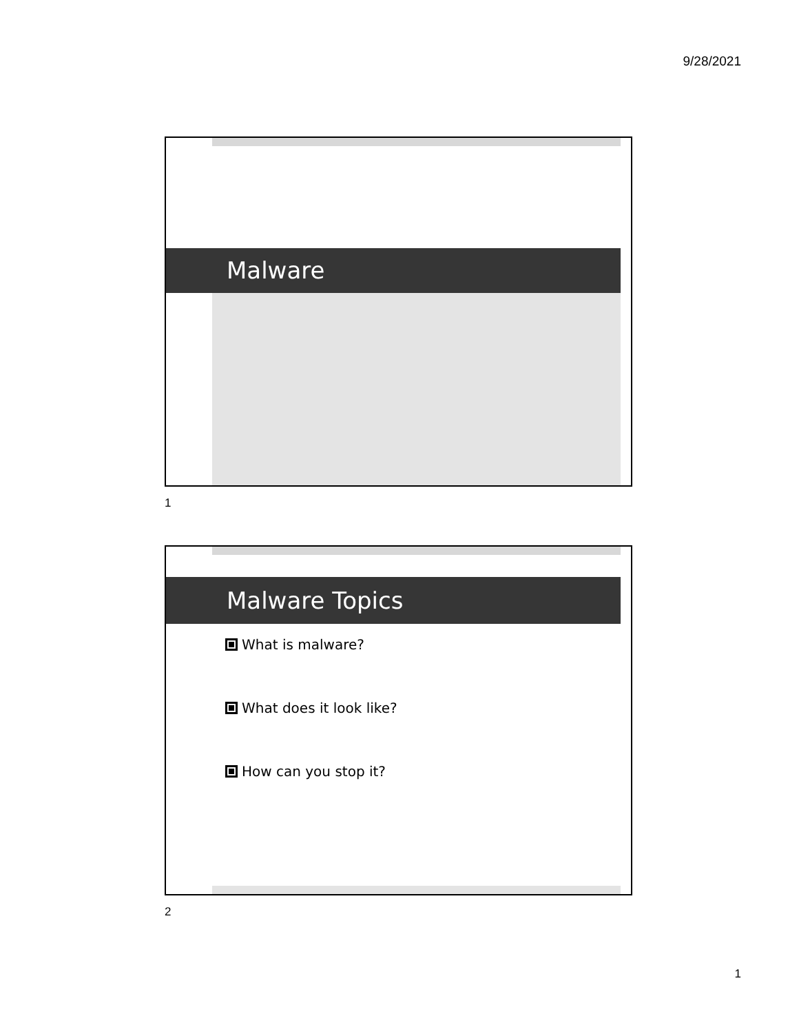9/28/2021
Malware
1
Malware Topics
What is malware?
What does it look like?
How can you stop it?
2
1